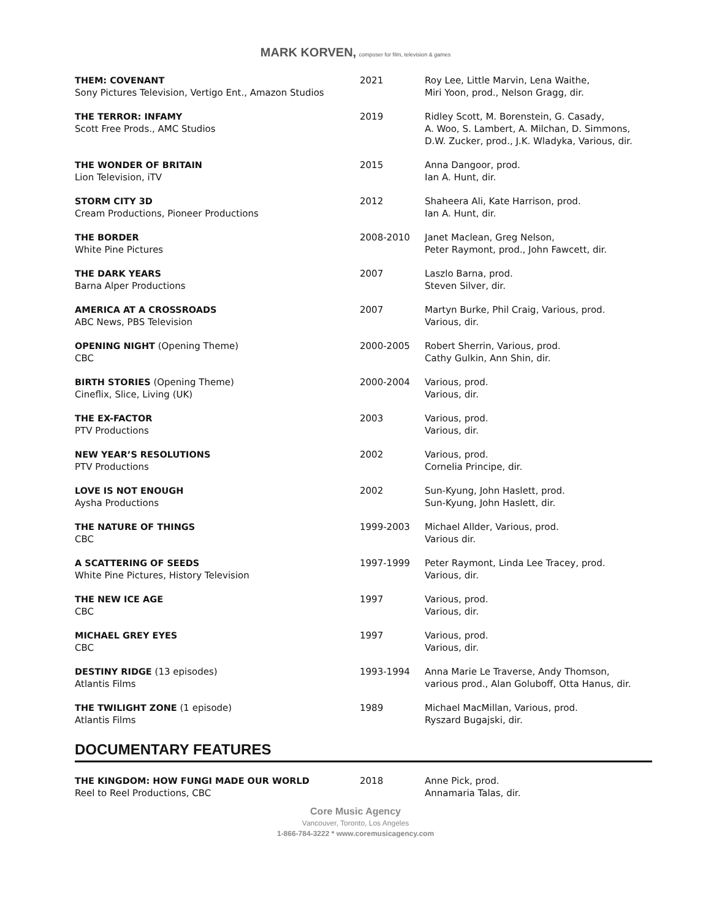MARK KORVEN, composer for film, television & games
| THEM: COVENANT Sony Pictures Television, Vertigo Ent., Amazon Studios | 2021 | Roy Lee, Little Marvin, Lena Waithe, Miri Yoon, prod., Nelson Gragg, dir. |
| THE TERROR: INFAMY Scott Free Prods., AMC Studios | 2019 | Ridley Scott, M. Borenstein, G. Casady, A. Woo, S. Lambert, A. Milchan, D. Simmons, D.W. Zucker, prod., J.K. Wladyka, Various, dir. |
| THE WONDER OF BRITAIN Lion Television, iTV | 2015 | Anna Dangoor, prod. Ian A. Hunt, dir. |
| STORM CITY 3D Cream Productions, Pioneer Productions | 2012 | Shaheera Ali, Kate Harrison, prod. Ian A. Hunt, dir. |
| THE BORDER White Pine Pictures | 2008-2010 | Janet Maclean, Greg Nelson, Peter Raymont, prod., John Fawcett, dir. |
| THE DARK YEARS Barna Alper Productions | 2007 | Laszlo Barna, prod. Steven Silver, dir. |
| AMERICA AT A CROSSROADS ABC News, PBS Television | 2007 | Martyn Burke, Phil Craig, Various, prod. Various, dir. |
| OPENING NIGHT (Opening Theme) CBC | 2000-2005 | Robert Sherrin, Various, prod. Cathy Gulkin, Ann Shin, dir. |
| BIRTH STORIES (Opening Theme) Cineflix, Slice, Living (UK) | 2000-2004 | Various, prod. Various, dir. |
| THE EX-FACTOR PTV Productions | 2003 | Various, prod. Various, dir. |
| NEW YEAR’S RESOLUTIONS PTV Productions | 2002 | Various, prod. Cornelia Principe, dir. |
| LOVE IS NOT ENOUGH Aysha Productions | 2002 | Sun-Kyung, John Haslett, prod. Sun-Kyung, John Haslett, dir. |
| THE NATURE OF THINGS CBC | 1999-2003 | Michael Allder, Various, prod. Various dir. |
| A SCATTERING OF SEEDS White Pine Pictures, History Television | 1997-1999 | Peter Raymont, Linda Lee Tracey, prod. Various, dir. |
| THE NEW ICE AGE CBC | 1997 | Various, prod. Various, dir. |
| MICHAEL GREY EYES CBC | 1997 | Various, prod. Various, dir. |
| DESTINY RIDGE (13 episodes) Atlantis Films | 1993-1994 | Anna Marie Le Traverse, Andy Thomson, various prod., Alan Goluboff, Otta Hanus, dir. |
| THE TWILIGHT ZONE (1 episode) Atlantis Films | 1989 | Michael MacMillan, Various, prod. Ryszard Bugajski, dir. |
DOCUMENTARY FEATURES
| THE KINGDOM: HOW FUNGI MADE OUR WORLD Reel to Reel Productions, CBC | 2018 | Anne Pick, prod. Annamaria Talas, dir. |
Core Music Agency
Vancouver, Toronto, Los Angeles
1-866-784-3222 * www.coremusicagency.com